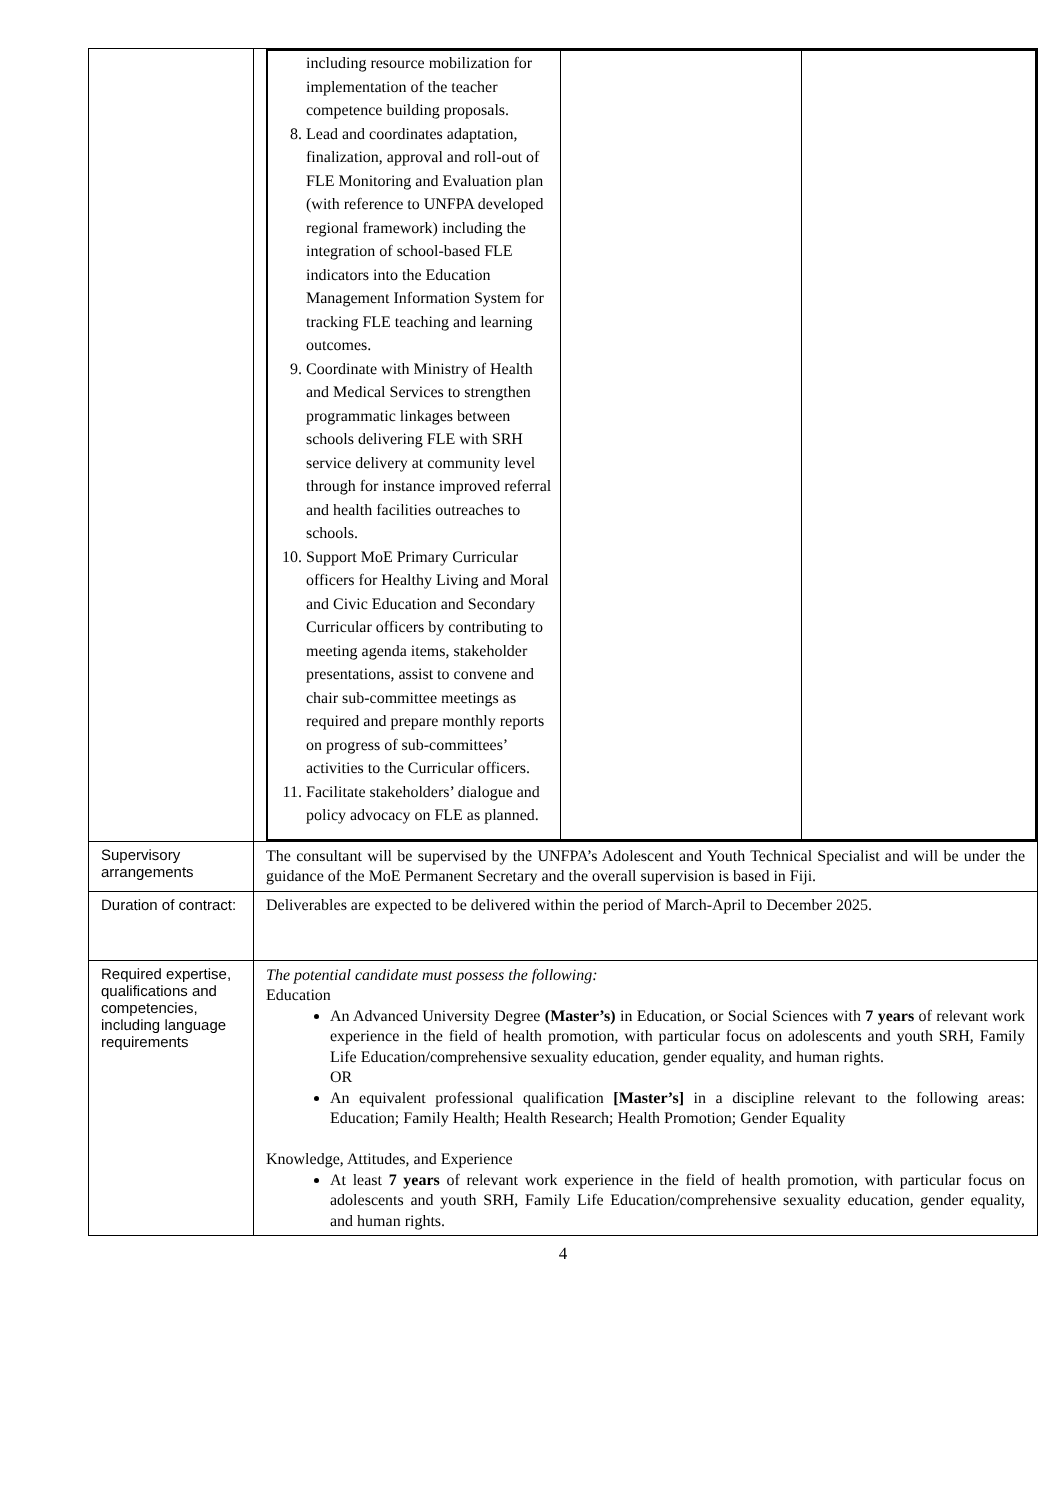| | / including resource mobilization for implementation of the teacher competence building proposals. 8. Lead and coordinates adaptation, finalization, approval and roll-out of FLE Monitoring and Evaluation plan (with reference to UNFPA developed regional framework) including the integration of school-based FLE indicators into the Education Management Information System for tracking FLE teaching and learning outcomes. 9. Coordinate with Ministry of Health and Medical Services to strengthen programmatic linkages between schools delivering FLE with SRH service delivery at community level through for instance improved referral and health facilities outreaches to schools. 10. Support MoE Primary Curricular officers for Healthy Living and Moral and Civic Education and Secondary Curricular officers by contributing to meeting agenda items, stakeholder presentations, assist to convene and chair sub-committee meetings as required and prepare monthly reports on progress of sub-committees’ activities to the Curricular officers. 11. Facilitate stakeholders’ dialogue and policy advocacy on FLE as planned. / / / |
| Supervisory arrangements | The consultant will be supervised by the UNFPA’s Adolescent and Youth Technical Specialist and will be under the guidance of the MoE Permanent Secretary and the overall supervision is based in Fiji. |
| Duration of contract: | Deliverables are expected to be delivered within the period of March-April to December 2025. |
| Required expertise, qualifications and competencies, including language requirements | The potential candidate must possess the following: Education An Advanced University Degree (Master’s) in Education, or Social Sciences with 7 years of relevant work experience in the field of health promotion, with particular focus on adolescents and youth SRH, Family Life Education/comprehensive sexuality education, gender equality, and human rights. OR An equivalent professional qualification [Master’s] in a discipline relevant to the following areas: Education; Family Health; Health Research; Health Promotion; Gender Equality Knowledge, Attitudes, and Experience At least 7 years of relevant work experience in the field of health promotion, with particular focus on adolescents and youth SRH, Family Life Education/comprehensive sexuality education, gender equality, and human rights. |
4